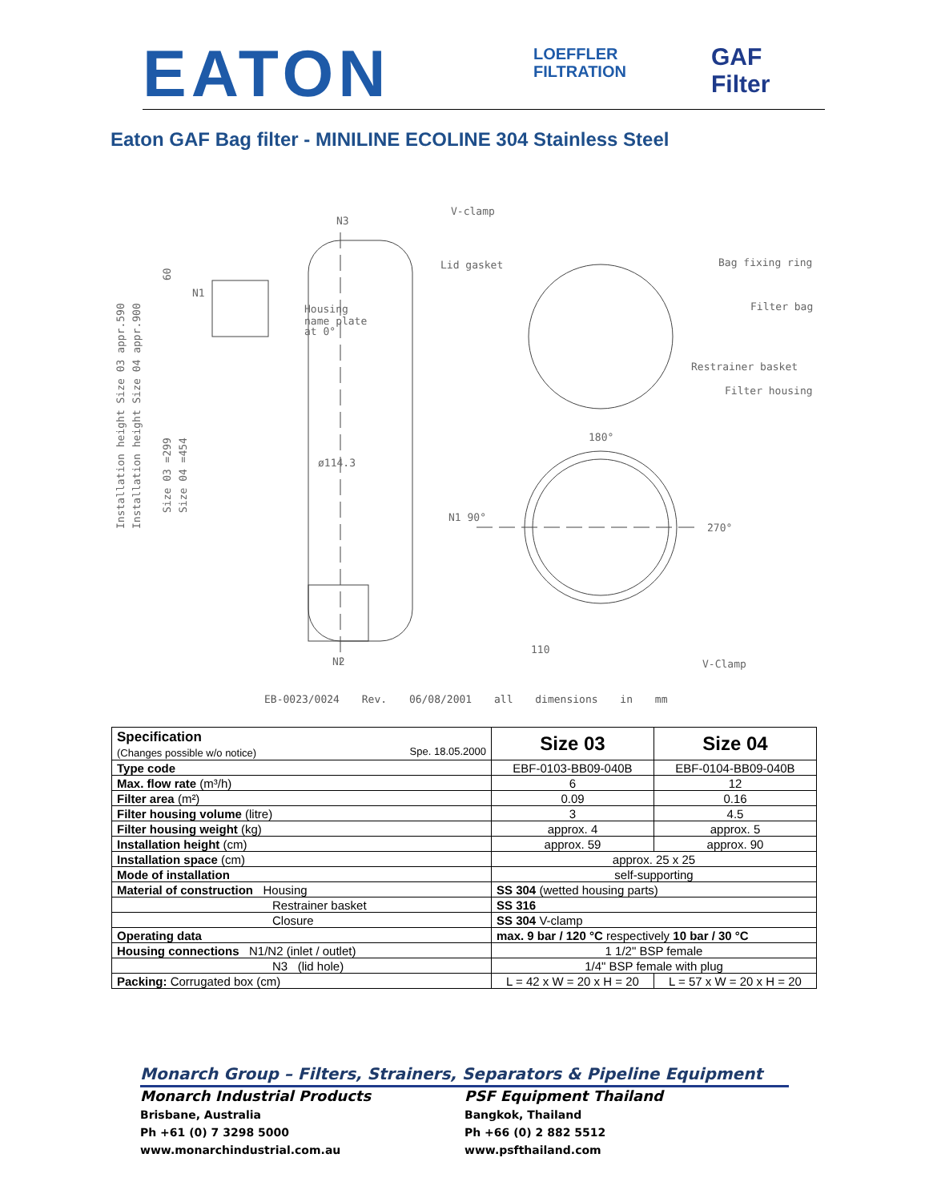EATON
LOEFFLER
FILTRATION
GAF Filter
Eaton GAF Bag filter - MINILINE ECOLINE 304 Stainless Steel
N3
V-clamp
Lid gasket
Bag fixing ring
Filter bag
Restrainer basket
Filter housing
180°
ø114.3
N1 90°
270°
110
N2
V-Clamp
N1
Housing
name plate
at 0°
Installation height Size 03 appr.590
Installation height Size 04 appr.900
Size 03 =299
Size 04 =454
60
EB-0023/0024 Rev. 06/08/2001 all dimensions in mm
| Specification (Changes possible w/o notice) Spe. 18.05.2000 | Size 03 | Size 04 |
| Type code | EBF-0103-BB09-040B | EBF-0104-BB09-040B |
| Max. flow rate (m³/h) | 6 | 12 |
| Filter area (m²) | 0.09 | 0.16 |
| Filter housing volume (litre) | 3 | 4.5 |
| Filter housing weight (kg) | approx. 4 | approx. 5 |
| Installation height (cm) | approx. 59 | approx. 90 |
| Installation space (cm) | approx. 25 x 25 | |
| Mode of installation | self-supporting | |
| Material of construction Housing | SS 304 (wetted housing parts) | |
| Restrainer basket | SS 316 | |
| Closure | SS 304 V-clamp | |
| Operating data | max. 9 bar / 120 °C respectively 10 bar / 30 °C | |
| Housing connections N1/N2 (inlet / outlet) | 1 1/2" BSP female | |
| N3 (lid hole) | 1/4" BSP female with plug | |
| Packing: Corrugated box (cm) | L = 42 x W = 20 x H = 20 | L = 57 x W = 20 x H = 20 |
Monarch Group – Filters, Strainers, Separators & Pipeline Equipment
Monarch Industrial Products
Brisbane, Australia
Ph +61 (0) 7 3298 5000
www.monarchindustrial.com.au
PSF Equipment Thailand
Bangkok, Thailand
Ph +66 (0) 2 882 5512
www.psfthailand.com